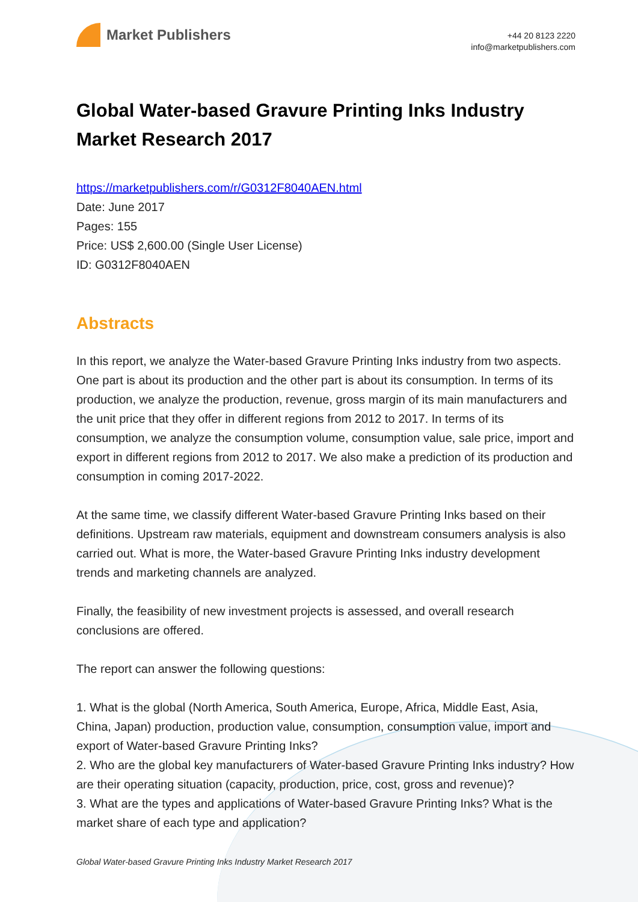Market Publishers
+44 20 8123 2220
info@marketpublishers.com
Global Water-based Gravure Printing Inks Industry Market Research 2017
https://marketpublishers.com/r/G0312F8040AEN.html
Date: June 2017
Pages: 155
Price: US$ 2,600.00 (Single User License)
ID: G0312F8040AEN
Abstracts
In this report, we analyze the Water-based Gravure Printing Inks industry from two aspects. One part is about its production and the other part is about its consumption. In terms of its production, we analyze the production, revenue, gross margin of its main manufacturers and the unit price that they offer in different regions from 2012 to 2017. In terms of its consumption, we analyze the consumption volume, consumption value, sale price, import and export in different regions from 2012 to 2017. We also make a prediction of its production and consumption in coming 2017-2022.
At the same time, we classify different Water-based Gravure Printing Inks based on their definitions. Upstream raw materials, equipment and downstream consumers analysis is also carried out. What is more, the Water-based Gravure Printing Inks industry development trends and marketing channels are analyzed.
Finally, the feasibility of new investment projects is assessed, and overall research conclusions are offered.
The report can answer the following questions:
1. What is the global (North America, South America, Europe, Africa, Middle East, Asia, China, Japan) production, production value, consumption, consumption value, import and export of Water-based Gravure Printing Inks?
2. Who are the global key manufacturers of Water-based Gravure Printing Inks industry? How are their operating situation (capacity, production, price, cost, gross and revenue)?
3. What are the types and applications of Water-based Gravure Printing Inks? What is the market share of each type and application?
Global Water-based Gravure Printing Inks Industry Market Research 2017